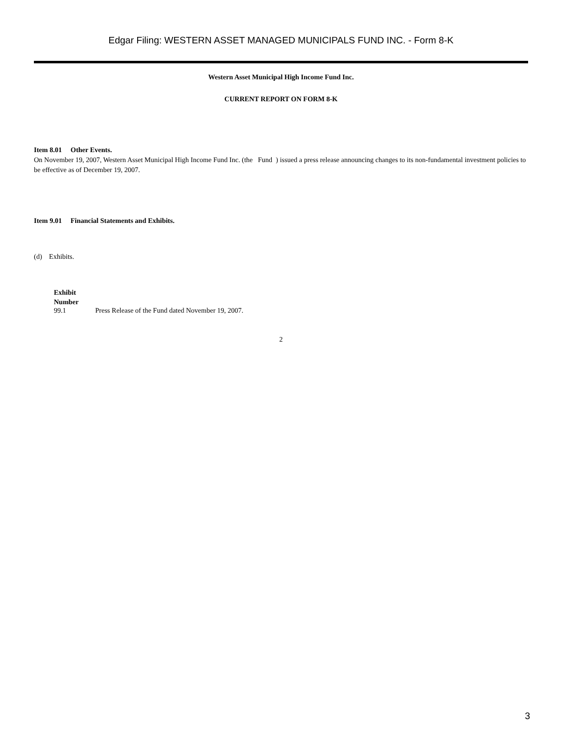Edgar Filing: WESTERN ASSET MANAGED MUNICIPALS FUND INC. - Form 8-K
Western Asset Municipal High Income Fund Inc.
CURRENT REPORT ON FORM 8-K
Item 8.01 Other Events.
On November 19, 2007, Western Asset Municipal High Income Fund Inc. (the Fund ) issued a press release announcing changes to its non-fundamental investment policies to be effective as of December 19, 2007.
Item 9.01 Financial Statements and Exhibits.
(d) Exhibits.
| Exhibit Number | |
| --- | --- |
| 99.1 | Press Release of the Fund dated November 19, 2007. |
2
3